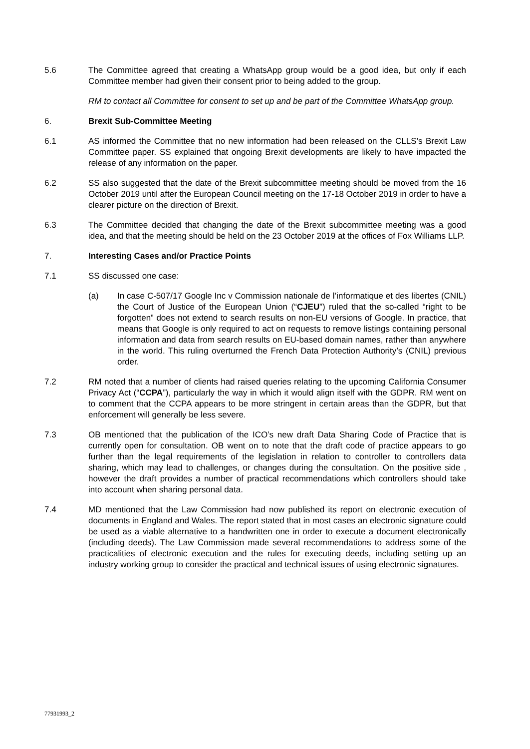5.6 The Committee agreed that creating a WhatsApp group would be a good idea, but only if each Committee member had given their consent prior to being added to the group.
RM to contact all Committee for consent to set up and be part of the Committee WhatsApp group.
6. Brexit Sub-Committee Meeting
6.1 AS informed the Committee that no new information had been released on the CLLS’s Brexit Law Committee paper. SS explained that ongoing Brexit developments are likely to have impacted the release of any information on the paper.
6.2 SS also suggested that the date of the Brexit subcommittee meeting should be moved from the 16 October 2019 until after the European Council meeting on the 17-18 October 2019 in order to have a clearer picture on the direction of Brexit.
6.3 The Committee decided that changing the date of the Brexit subcommittee meeting was a good idea, and that the meeting should be held on the 23 October 2019 at the offices of Fox Williams LLP.
7. Interesting Cases and/or Practice Points
7.1 SS discussed one case:
(a) In case C-507/17 Google Inc v Commission nationale de l’informatique et des libertes (CNIL) the Court of Justice of the European Union (“CJEU”) ruled that the so-called “right to be forgotten” does not extend to search results on non-EU versions of Google. In practice, that means that Google is only required to act on requests to remove listings containing personal information and data from search results on EU-based domain names, rather than anywhere in the world. This ruling overturned the French Data Protection Authority’s (CNIL) previous order.
7.2 RM noted that a number of clients had raised queries relating to the upcoming California Consumer Privacy Act (“CCPA”), particularly the way in which it would align itself with the GDPR. RM went on to comment that the CCPA appears to be more stringent in certain areas than the GDPR, but that enforcement will generally be less severe.
7.3 OB mentioned that the publication of the ICO’s new draft Data Sharing Code of Practice that is currently open for consultation. OB went on to note that the draft code of practice appears to go further than the legal requirements of the legislation in relation to controller to controllers data sharing, which may lead to challenges, or changes during the consultation. On the positive side , however the draft provides a number of practical recommendations which controllers should take into account when sharing personal data.
7.4 MD mentioned that the Law Commission had now published its report on electronic execution of documents in England and Wales. The report stated that in most cases an electronic signature could be used as a viable alternative to a handwritten one in order to execute a document electronically (including deeds). The Law Commission made several recommendations to address some of the practicalities of electronic execution and the rules for executing deeds, including setting up an industry working group to consider the practical and technical issues of using electronic signatures.
77931993_2